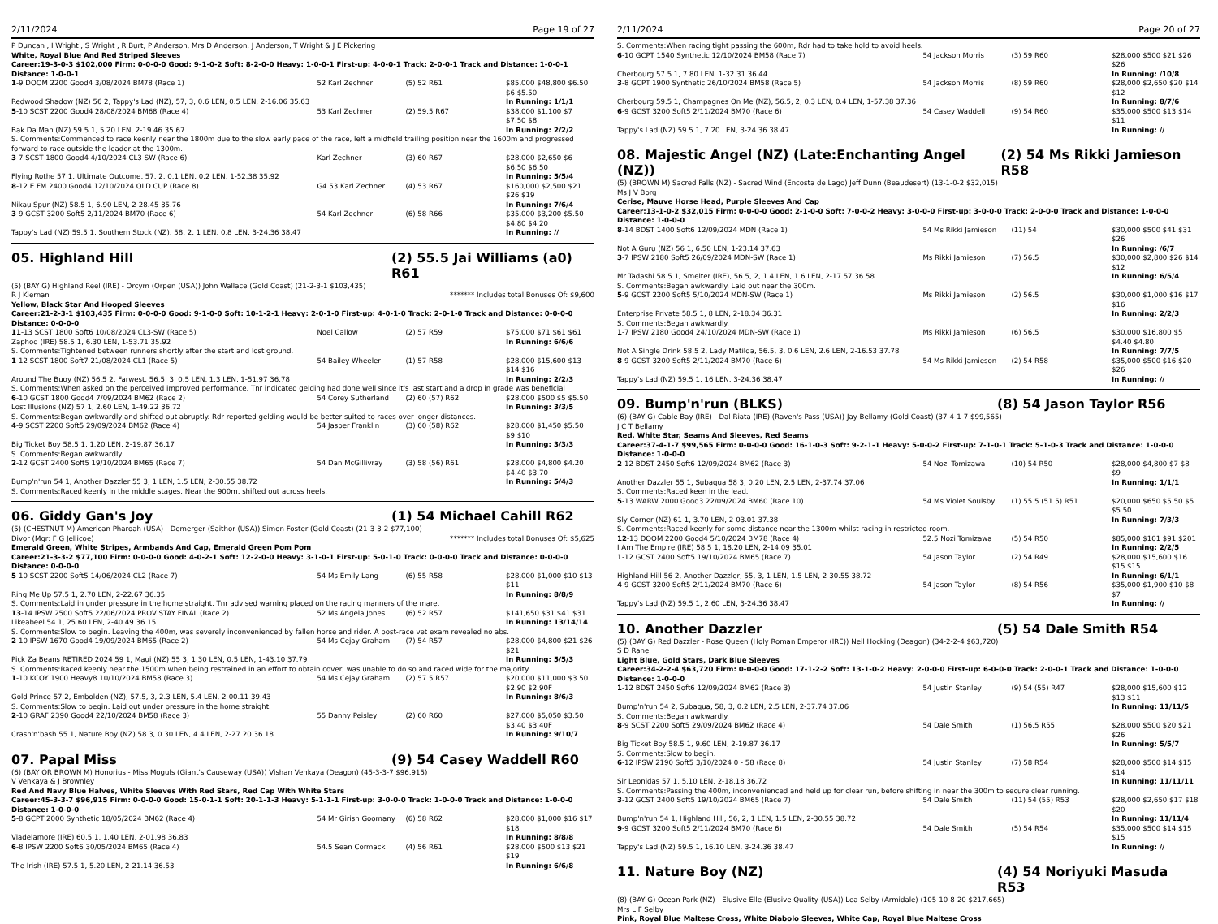2/11/2024 Page 19 of 27
P Duncan , I Wright , S Wright , R Burt, P Anderson, Mrs D Anderson, J Anderson, T Wright & J E Pickering
White, Royal Blue And Red Striped Sleeves
Career:19-3-0-3 $102,000 Firm: 0-0-0-0 Good: 9-1-0-2 Soft: 8-2-0-0 Heavy: 1-0-0-1 First-up: 4-0-0-1 Track: 2-0-0-1 Track and Distance: 1-0-0-1 Distance: 1-0-0-1
| 1 -9 DOOM 2200 Good4 3/08/2024 BM78 (Race 1) | 52 Karl Zechner | (5) 52 R61 | $85,000 $48,800 $6.50 $6 $5.50 |
| Redwood Shadow (NZ) 56 2, Tappy's Lad (NZ), 57, 3, 0.6 LEN, 0.5 LEN, 2-16.06 35.63 | | | In Running: 1/1/1 |
| 5 -10 SCST 2200 Good4 28/08/2024 BM68 (Race 4) | 53 Karl Zechner | (2) 59.5 R67 | $38,000 $1,100 $7 $7.50 $8 |
| Bak Da Man (NZ) 59.5 1, 5.20 LEN, 2-19.46 35.67 | | | In Running: 2/2/2 |
| S. Comments:Commenced to race keenly near the 1800m due to the slow early pace of the race, left a midfield trailing position near the 1600m and progressed forward to race outside the leader at the 1300m. | | | |
| 3 -7 SCST 1800 Good4 4/10/2024 CL3-SW (Race 6) | Karl Zechner | (3) 60 R67 | $28,000 $2,650 $6 $6.50 $6.50 |
| Flying Rothe 57 1, Ultimate Outcome, 57, 2, 0.1 LEN, 0.2 LEN, 1-52.38 35.92 | | | In Running: 5/5/4 |
| 8 -12 E FM 2400 Good4 12/10/2024 QLD CUP (Race 8) | G4 53 Karl Zechner | (4) 53 R67 | $160,000 $2,500 $21 $26 $19 |
| Nikau Spur (NZ) 58.5 1, 6.90 LEN, 2-28.45 35.76 | | | In Running: 7/6/4 |
| 3 -9 GCST 3200 Soft5 2/11/2024 BM70 (Race 6) | 54 Karl Zechner | (6) 58 R66 | $35,000 $3,200 $5.50 $4.80 $4.20 |
| Tappy's Lad (NZ) 59.5 1, Southern Stock (NZ), 58, 2, 1 LEN, 0.8 LEN, 3-24.36 38.47 | | | In Running: // |
05. Highland Hill (2) 55.5 Jai Williams (a0) R61
(5) (BAY G) Highland Reel (IRE) - Orcym (Orpen (USA)) John Wallace (Gold Coast) (21-2-3-1 $103,435)
R J Kiernan ******* Includes total Bonuses Of: $9,600
Yellow, Black Star And Hooped Sleeves
Career:21-2-3-1 $103,435 Firm: 0-0-0-0 Good: 9-1-0-0 Soft: 10-1-2-1 Heavy: 2-0-1-0 First-up: 4-0-1-0 Track: 2-0-1-0 Track and Distance: 0-0-0-0 Distance: 0-0-0-0
| 11 -13 SCST 1800 Soft6 10/08/2024 CL3-SW (Race 5) | Noel Callow | (2) 57 R59 | $75,000 $71 $61 $61 |
| Zaphod (IRE) 58.5 1, 6.30 LEN, 1-53.71 35.92 | | | In Running: 6/6/6 |
| S. Comments:Tightened between runners shortly after the start and lost ground. | | | |
| 1 -12 SCST 1800 Soft7 21/08/2024 CL1 (Race 5) | 54 Bailey Wheeler | (1) 57 R58 | $28,000 $15,600 $13 $14 $16 |
| Around The Buoy (NZ) 56.5 2, Farwest, 56.5, 3, 0.5 LEN, 1.3 LEN, 1-51.97 36.78 | | | In Running: 2/2/3 |
| S. Comments:When asked on the perceived improved performance, Tnr indicated gelding had done well since it's last start and a drop in grade was beneficial | | | |
| 6 -10 GCST 1800 Good4 7/09/2024 BM62 (Race 2) | 54 Corey Sutherland | (2) 60 (57) R62 | $28,000 $500 $5 $5.50 |
| Lost Illusions (NZ) 57 1, 2.60 LEN, 1-49.22 36.72 | | | In Running: 3/3/5 |
| S. Comments:Began awkwardly and shifted out abruptly. Rdr reported gelding would be better suited to races over longer distances. | | | |
| 4 -9 SCST 2200 Soft5 29/09/2024 BM62 (Race 4) | 54 Jasper Franklin | (3) 60 (58) R62 | $28,000 $1,450 $5.50 $9 $10 |
| Big Ticket Boy 58.5 1, 1.20 LEN, 2-19.87 36.17 | | | In Running: 3/3/3 |
| S. Comments:Began awkwardly. | | | |
| 2 -12 GCST 2400 Soft5 19/10/2024 BM65 (Race 7) | 54 Dan McGillivray | (3) 58 (56) R61 | $28,000 $4,800 $4.20 $4.40 $3.70 |
| Bump'n'run 54 1, Another Dazzler 55 3, 1 LEN, 1.5 LEN, 2-30.55 38.72 | | | In Running: 5/4/3 |
| S. Comments:Raced keenly in the middle stages. Near the 900m, shifted out across heels. | | | |
06. Giddy Gan's Joy (1) 54 Michael Cahill R62
(5) (CHESTNUT M) American Pharoah (USA) - Demerger (Saithor (USA)) Simon Foster (Gold Coast) (21-3-3-2 $77,100)
Divor (Mgr: F G Jellicoe) ******* Includes total Bonuses Of: $5,625
Emerald Green, White Stripes, Armbands And Cap, Emerald Green Pom Pom
Career:21-3-3-2 $77,100 Firm: 0-0-0-0 Good: 4-0-2-1 Soft: 12-2-0-0 Heavy: 3-1-0-1 First-up: 5-0-1-0 Track: 0-0-0-0 Track and Distance: 0-0-0-0 Distance: 0-0-0-0
| 5 -10 SCST 2200 Soft5 14/06/2024 CL2 (Race 7) | 54 Ms Emily Lang | (6) 55 R58 | $28,000 $1,000 $10 $13 $11 |
| Ring Me Up 57.5 1, 2.70 LEN, 2-22.67 36.35 | | | In Running: 8/8/9 |
| S. Comments:Laid in under pressure in the home straight. Tnr advised warning placed on the racing manners of the mare. | | | |
| 13 -14 IPSW 2500 Soft5 22/06/2024 PROV STAY FINAL (Race 2) | 52 Ms Angela Jones | (6) 52 R57 | $141,650 $31 $41 $31 |
| Likeabeel 54 1, 25.60 LEN, 2-40.49 36.15 | | | In Running: 13/14/14 |
| S. Comments:Slow to begin. Leaving the 400m, was severely inconvenienced by fallen horse and rider. A post-race vet exam revealed no abs. | | | |
| 2 -10 IPSW 1670 Good4 19/09/2024 BM65 (Race 2) | 54 Ms Cejay Graham | (7) 54 R57 | $28,000 $4,800 $21 $26 $21 |
| Pick Za Beans RETIRED 2024 59 1, Maui (NZ) 55 3, 1.30 LEN, 0.5 LEN, 1-43.10 37.79 | | | In Running: 5/5/3 |
| S. Comments:Raced keenly near the 1500m when being restrained in an effort to obtain cover, was unable to do so and raced wide for the majority. | | | |
| 1 -10 KCOY 1900 Heavy8 10/10/2024 BM58 (Race 3) | 54 Ms Cejay Graham | (2) 57.5 R57 | $20,000 $11,000 $3.50 $2.90 $2.90F |
| Gold Prince 57 2, Embolden (NZ), 57.5, 3, 2.3 LEN, 5.4 LEN, 2-00.11 39.43 | | | In Running: 8/6/3 |
| S. Comments:Slow to begin. Laid out under pressure in the home straight. | | | |
| 2 -10 GRAF 2390 Good4 22/10/2024 BM58 (Race 3) | 55 Danny Peisley | (2) 60 R60 | $27,000 $5,050 $3.50 $3.40 $3.40F |
| Crash'n'bash 55 1, Nature Boy (NZ) 58 3, 0.30 LEN, 4.4 LEN, 2-27.20 36.18 | | | In Running: 9/10/7 |
07. Papal Miss (9) 54 Casey Waddell R60
(6) (BAY OR BROWN M) Honorius - Miss Moguls (Giant's Causeway (USA)) Vishan Venkaya (Deagon) (45-3-3-7 $96,915)
V Venkaya & J Brownley
Red And Navy Blue Halves, White Sleeves With Red Stars, Red Cap With White Stars
Career:45-3-3-7 $96,915 Firm: 0-0-0-0 Good: 15-0-1-1 Soft: 20-1-1-3 Heavy: 5-1-1-1 First-up: 3-0-0-0 Track: 1-0-0-0 Track and Distance: 1-0-0-0 Distance: 1-0-0-0
| 5 -8 GCPT 2000 Synthetic 18/05/2024 BM62 (Race 4) | 54 Mr Girish Goomany | (6) 58 R62 | $28,000 $1,000 $16 $17 $18 |
| Viadelamore (IRE) 60.5 1, 1.40 LEN, 2-01.98 36.83 | | | In Running: 8/8/8 |
| 6 -8 IPSW 2200 Soft6 30/05/2024 BM65 (Race 4) | 54.5 Sean Cormack | (4) 56 R61 | $28,000 $500 $13 $21 $19 |
| The Irish (IRE) 57.5 1, 5.20 LEN, 2-21.14 36.53 | | | In Running: 6/6/8 |
2/11/2024 Page 20 of 27
| S. Comments:When racing tight passing the 600m, Rdr had to take hold to avoid heels. | | | |
| 6 -10 GCPT 1540 Synthetic 12/10/2024 BM58 (Race 7) | 54 Jackson Morris | (3) 59 R60 | $28,000 $500 $21 $26 $26 |
| Cherbourg 57.5 1, 7.80 LEN, 1-32.31 36.44 | | | In Running: /10/8 |
| 3 -8 GCPT 1900 Synthetic 26/10/2024 BM58 (Race 5) | 54 Jackson Morris | (8) 59 R60 | $28,000 $2,650 $20 $14 $12 |
| Cherbourg 59.5 1, Champagnes On Me (NZ), 56.5, 2, 0.3 LEN, 0.4 LEN, 1-57.38 37.36 | | | In Running: 8/7/6 |
| 6 -9 GCST 3200 Soft5 2/11/2024 BM70 (Race 6) | 54 Casey Waddell | (9) 54 R60 | $35,000 $500 $13 $14 $11 |
| Tappy's Lad (NZ) 59.5 1, 7.20 LEN, 3-24.36 38.47 | | | In Running: // |
08. Majestic Angel (NZ) (Late:Enchanting Angel (NZ)) (2) 54 Ms Rikki Jamieson R58
(5) (BROWN M) Sacred Falls (NZ) - Sacred Wind (Encosta de Lago) Jeff Dunn (Beaudesert) (13-1-0-2 $32,015)
Ms J V Borg
Cerise, Mauve Horse Head, Purple Sleeves And Cap
Career:13-1-0-2 $32,015 Firm: 0-0-0-0 Good: 2-1-0-0 Soft: 7-0-0-2 Heavy: 3-0-0-0 First-up: 3-0-0-0 Track: 2-0-0-0 Track and Distance: 1-0-0-0 Distance: 1-0-0-0
| 8 -14 BDST 1400 Soft6 12/09/2024 MDN (Race 1) | 54 Ms Rikki Jamieson | (11) 54 | $30,000 $500 $41 $31 $26 |
| Not A Guru (NZ) 56 1, 6.50 LEN, 1-23.14 37.63 | | | In Running: /6/7 |
| 3 -7 IPSW 2180 Soft5 26/09/2024 MDN-SW (Race 1) | Ms Rikki Jamieson | (7) 56.5 | $30,000 $2,800 $26 $14 $12 |
| Mr Tadashi 58.5 1, Smelter (IRE), 56.5, 2, 1.4 LEN, 1.6 LEN, 2-17.57 36.58 | | | In Running: 6/5/4 |
| S. Comments:Began awkwardly. Laid out near the 300m. | | | |
| 5 -9 GCST 2200 Soft5 5/10/2024 MDN-SW (Race 1) | Ms Rikki Jamieson | (2) 56.5 | $30,000 $1,000 $16 $17 $16 |
| Enterprise Private 58.5 1, 8 LEN, 2-18.34 36.31 | | | In Running: 2/2/3 |
| S. Comments:Began awkwardly. | | | |
| 1 -7 IPSW 2180 Good4 24/10/2024 MDN-SW (Race 1) | Ms Rikki Jamieson | (6) 56.5 | $30,000 $16,800 $5 $4.40 $4.80 |
| Not A Single Drink 58.5 2, Lady Matilda, 56.5, 3, 0.6 LEN, 2.6 LEN, 2-16.53 37.78 | | | In Running: 7/7/5 |
| 8 -9 GCST 3200 Soft5 2/11/2024 BM70 (Race 6) | 54 Ms Rikki Jamieson | (2) 54 R58 | $35,000 $500 $16 $20 $26 |
| Tappy's Lad (NZ) 59.5 1, 16 LEN, 3-24.36 38.47 | | | In Running: // |
09. Bump'n'run (BLKS) (8) 54 Jason Taylor R56
(6) (BAY G) Cable Bay (IRE) - Dal Riata (IRE) (Raven's Pass (USA)) Jay Bellamy (Gold Coast) (37-4-1-7 $99,565)
J C T Bellamy
Red, White Star, Seams And Sleeves, Red Seams
Career:37-4-1-7 $99,565 Firm: 0-0-0-0 Good: 16-1-0-3 Soft: 9-2-1-1 Heavy: 5-0-0-2 First-up: 7-1-0-1 Track: 5-1-0-3 Track and Distance: 1-0-0-0 Distance: 1-0-0-0
| 2 -12 BDST 2450 Soft6 12/09/2024 BM62 (Race 3) | 54 Nozi Tomizawa | (10) 54 R50 | $28,000 $4,800 $7 $8 $9 |
| Another Dazzler 55 1, Subaqua 58 3, 0.20 LEN, 2.5 LEN, 2-37.74 37.06 | | | In Running: 1/1/1 |
| S. Comments:Raced keen in the lead. | | | |
| 5 -13 WARW 2000 Good3 22/09/2024 BM60 (Race 10) | 54 Ms Violet Soulsby | (1) 55.5 (51.5) R51 | $20,000 $650 $5.50 $5 $5.50 |
| Sly Corner (NZ) 61 1, 3.70 LEN, 2-03.01 37.38 | | | In Running: 7/3/3 |
| S. Comments:Raced keenly for some distance near the 1300m whilst racing in restricted room. | | | |
| 12 -13 DOOM 2200 Good4 5/10/2024 BM78 (Race 4) | 52.5 Nozi Tomizawa | (5) 54 R50 | $85,000 $101 $91 $201 |
| I Am The Empire (IRE) 58.5 1, 18.20 LEN, 2-14.09 35.01 | | | In Running: 2/2/5 |
| 1 -12 GCST 2400 Soft5 19/10/2024 BM65 (Race 7) | 54 Jason Taylor | (2) 54 R49 | $28,000 $15,600 $16 $15 $15 |
| Highland Hill 56 2, Another Dazzler, 55, 3, 1 LEN, 1.5 LEN, 2-30.55 38.72 | | | In Running: 6/1/1 |
| 4 -9 GCST 3200 Soft5 2/11/2024 BM70 (Race 6) | 54 Jason Taylor | (8) 54 R56 | $35,000 $1,900 $10 $8 $7 |
| Tappy's Lad (NZ) 59.5 1, 2.60 LEN, 3-24.36 38.47 | | | In Running: // |
10. Another Dazzler (5) 54 Dale Smith R54
(5) (BAY G) Red Dazzler - Rose Queen (Holy Roman Emperor (IRE)) Neil Hocking (Deagon) (34-2-2-4 $63,720)
S D Rane
Light Blue, Gold Stars, Dark Blue Sleeves
Career:34-2-2-4 $63,720 Firm: 0-0-0-0 Good: 17-1-2-2 Soft: 13-1-0-2 Heavy: 2-0-0-0 First-up: 6-0-0-0 Track: 2-0-0-1 Track and Distance: 1-0-0-0 Distance: 1-0-0-0
| 1 -12 BDST 2450 Soft6 12/09/2024 BM62 (Race 3) | 54 Justin Stanley | (9) 54 (55) R47 | $28,000 $15,600 $12 $13 $11 |
| Bump'n'run 54 2, Subaqua, 58, 3, 0.2 LEN, 2.5 LEN, 2-37.74 37.06 | | | In Running: 11/11/5 |
| S. Comments:Began awkwardly. | | | |
| 8 -9 SCST 2200 Soft5 29/09/2024 BM62 (Race 4) | 54 Dale Smith | (1) 56.5 R55 | $28,000 $500 $20 $21 $26 |
| Big Ticket Boy 58.5 1, 9.60 LEN, 2-19.87 36.17 | | | In Running: 5/5/7 |
| S. Comments:Slow to begin. | | | |
| 6 -12 IPSW 2190 Soft5 3/10/2024 0 - 58 (Race 8) | 54 Justin Stanley | (7) 58 R54 | $28,000 $500 $14 $15 $14 |
| Sir Leonidas 57 1, 5.10 LEN, 2-18.18 36.72 | | | In Running: 11/11/11 |
| S. Comments:Passing the 400m, inconvenienced and held up for clear run, before shifting in near the 300m to secure clear running. | | | |
| 3 -12 GCST 2400 Soft5 19/10/2024 BM65 (Race 7) | 54 Dale Smith | (11) 54 (55) R53 | $28,000 $2,650 $17 $18 $20 |
| Bump'n'run 54 1, Highland Hill, 56, 2, 1 LEN, 1.5 LEN, 2-30.55 38.72 | | | In Running: 11/11/4 |
| 9 -9 GCST 3200 Soft5 2/11/2024 BM70 (Race 6) | 54 Dale Smith | (5) 54 R54 | $35,000 $500 $14 $15 $15 |
| Tappy's Lad (NZ) 59.5 1, 16.10 LEN, 3-24.36 38.47 | | | In Running: // |
11. Nature Boy (NZ) (4) 54 Noriyuki Masuda R53
(8) (BAY G) Ocean Park (NZ) - Elusive Elle (Elusive Quality (USA)) Lea Selby (Armidale) (105-10-8-20 $217,665)
Mrs L F Selby
Pink, Royal Blue Maltese Cross, White Diabolo Sleeves, White Cap, Royal Blue Maltese Cross